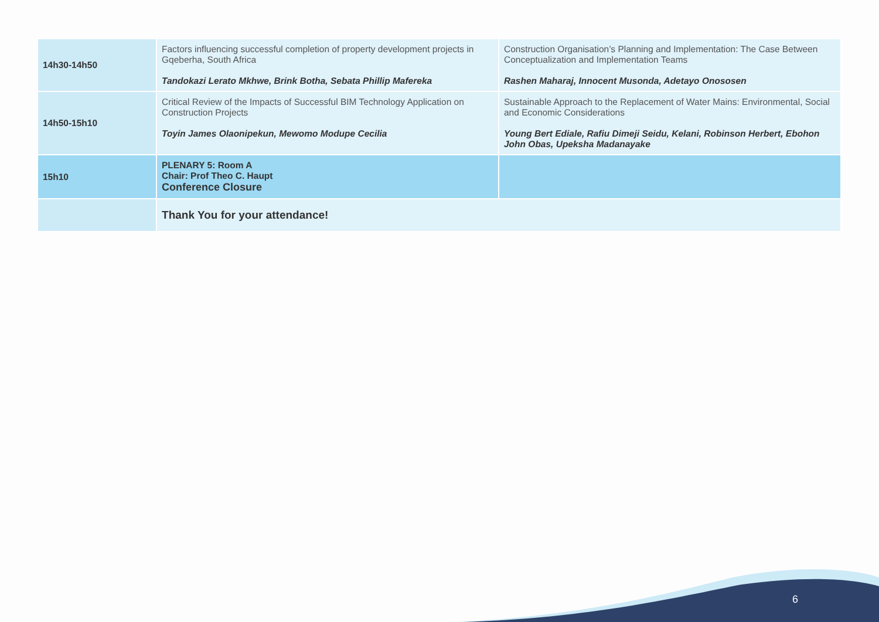| 14h30-14h50 | Factors influencing successful completion of property development projects in Gqeberha, South Africa Tandokazi Lerato Mkhwe, Brink Botha, Sebata Phillip Mafereka | Construction Organisation’s Planning and Implementation: The Case Between Conceptualization and Implementation Teams Rashen Maharaj, Innocent Musonda, Adetayo Onososen |
| 14h50-15h10 | Critical Review of the Impacts of Successful BIM Technology Application on Construction Projects Toyin James Olaonipekun, Mewomo Modupe Cecilia | Sustainable Approach to the Replacement of Water Mains: Environmental, Social and Economic Considerations Young Bert Ediale, Rafiu Dimeji Seidu, Kelani, Robinson Herbert, Ebohon John Obas, Upeksha Madanayake |
| 15h10 | PLENARY 5: Room A Chair: Prof Theo C. Haupt Conference Closure | |
| | Thank You for your attendance! | |
6